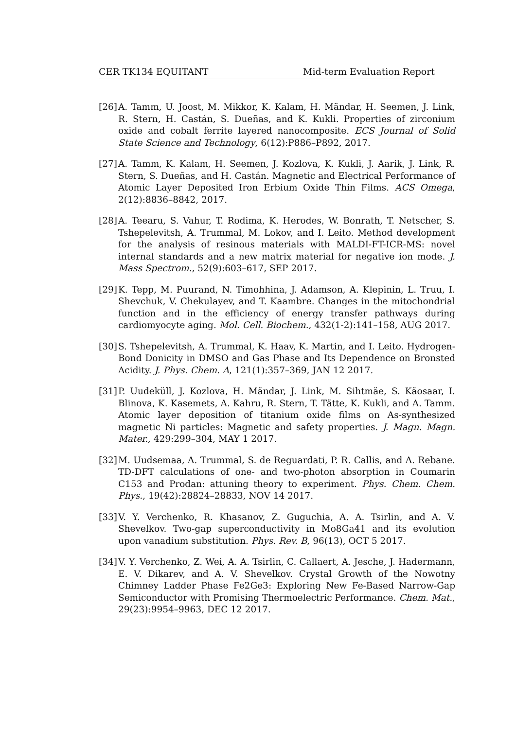CER TK134 EQUITANT Mid-term Evaluation Report
[26] A. Tamm, U. Joost, M. Mikkor, K. Kalam, H. Mändar, H. Seemen, J. Link, R. Stern, H. Castán, S. Dueñas, and K. Kukli. Properties of zirconium oxide and cobalt ferrite layered nanocomposite. ECS Journal of Solid State Science and Technology, 6(12):P886–P892, 2017.
[27] A. Tamm, K. Kalam, H. Seemen, J. Kozlova, K. Kukli, J. Aarik, J. Link, R. Stern, S. Dueñas, and H. Castán. Magnetic and Electrical Performance of Atomic Layer Deposited Iron Erbium Oxide Thin Films. ACS Omega, 2(12):8836–8842, 2017.
[28] A. Teearu, S. Vahur, T. Rodima, K. Herodes, W. Bonrath, T. Netscher, S. Tshepelevitsh, A. Trummal, M. Lokov, and I. Leito. Method development for the analysis of resinous materials with MALDI-FT-ICR-MS: novel internal standards and a new matrix material for negative ion mode. J. Mass Spectrom., 52(9):603–617, SEP 2017.
[29] K. Tepp, M. Puurand, N. Timohhina, J. Adamson, A. Klepinin, L. Truu, I. Shevchuk, V. Chekulayev, and T. Kaambre. Changes in the mitochondrial function and in the efficiency of energy transfer pathways during cardiomyocyte aging. Mol. Cell. Biochem., 432(1-2):141–158, AUG 2017.
[30] S. Tshepelevitsh, A. Trummal, K. Haav, K. Martin, and I. Leito. Hydrogen-Bond Donicity in DMSO and Gas Phase and Its Dependence on Bronsted Acidity. J. Phys. Chem. A, 121(1):357–369, JAN 12 2017.
[31] P. Uudeküll, J. Kozlova, H. Mändar, J. Link, M. Sihtmäe, S. Käosaar, I. Blinova, K. Kasemets, A. Kahru, R. Stern, T. Tätte, K. Kukli, and A. Tamm. Atomic layer deposition of titanium oxide films on As-synthesized magnetic Ni particles: Magnetic and safety properties. J. Magn. Magn. Mater., 429:299–304, MAY 1 2017.
[32] M. Uudsemaa, A. Trummal, S. de Reguardati, P. R. Callis, and A. Rebane. TD-DFT calculations of one- and two-photon absorption in Coumarin C153 and Prodan: attuning theory to experiment. Phys. Chem. Chem. Phys., 19(42):28824–28833, NOV 14 2017.
[33] V. Y. Verchenko, R. Khasanov, Z. Guguchia, A. A. Tsirlin, and A. V. Shevelkov. Two-gap superconductivity in Mo8Ga41 and its evolution upon vanadium substitution. Phys. Rev. B, 96(13), OCT 5 2017.
[34] V. Y. Verchenko, Z. Wei, A. A. Tsirlin, C. Callaert, A. Jesche, J. Hadermann, E. V. Dikarev, and A. V. Shevelkov. Crystal Growth of the Nowotny Chimney Ladder Phase Fe2Ge3: Exploring New Fe-Based Narrow-Gap Semiconductor with Promising Thermoelectric Performance. Chem. Mat., 29(23):9954–9963, DEC 12 2017.